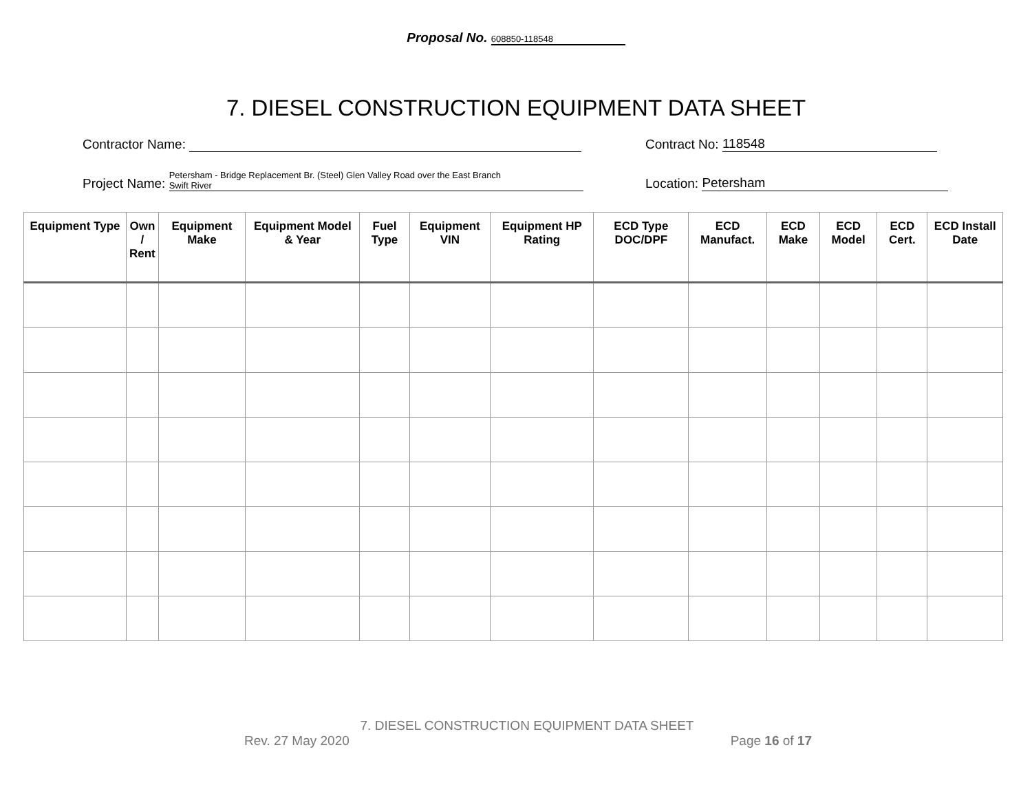Proposal No. 608850-118548
7. DIESEL CONSTRUCTION EQUIPMENT DATA SHEET
Contractor Name: Contract No: 118548
Project Name: Petersham - Bridge Replacement Br. (Steel) Glen Valley Road over the East Branch
Swift River
Location: Petersham
| Equipment Type | Own / Rent | Equipment Make | Equipment Model & Year | Fuel Type | Equipment VIN | Equipment HP Rating | ECD Type DOC/DPF | ECD Manufact. | ECD Make | ECD Model | ECD Cert. | ECD Install Date |
| --- | --- | --- | --- | --- | --- | --- | --- | --- | --- | --- | --- | --- |
7. DIESEL CONSTRUCTION EQUIPMENT DATA SHEET
Rev. 27 May 2020 Page 16 of 17